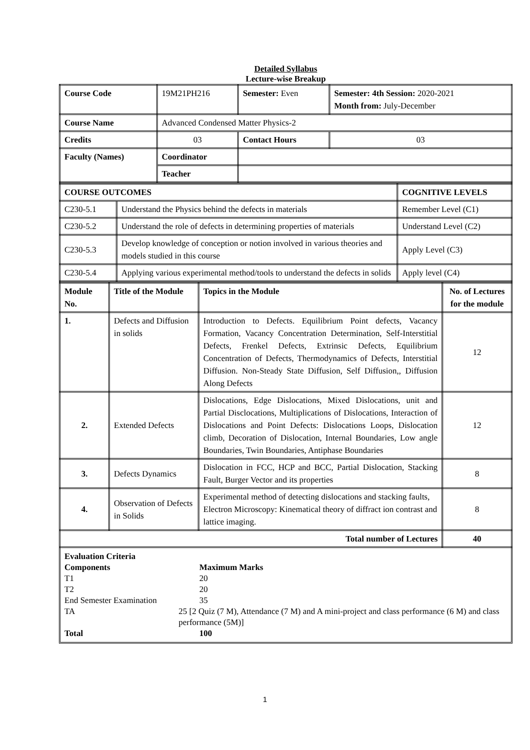Detailed Syllabus
Lecture-wise Breakup
| Course Code | 19M21PH216 | Semester: Even | | Semester: 4th Session: 2020-2021 Month from: July-December |
| Course Name | Advanced Condensed Matter Physics-2 | | | |
| Credits | 03 | | Contact Hours | 03 |
| Faculty (Names) | Coordinator | | | |
| | Teacher | | | |
| COURSE OUTCOMES | | COGNITIVE LEVELS |
| --- | --- | --- |
| C230-5.1 | Understand the Physics behind the defects in materials | Remember Level (C1) |
| C230-5.2 | Understand the role of defects in determining properties of materials | Understand Level (C2) |
| C230-5.3 | Develop knowledge of conception or notion involved in various theories and models studied in this course | Apply Level (C3) |
| C230-5.4 | Applying various experimental method/tools to understand the defects in solids | Apply level (C4) |
| Module No. | Title of the Module | Topics in the Module | No. of Lectures for the module |
| --- | --- | --- | --- |
| 1. | Defects and Diffusion in solids | Introduction to Defects. Equilibrium Point defects, Vacancy Formation, Vacancy Concentration Determination, Self-Interstitial Defects, Frenkel Defects, Extrinsic Defects, Equilibrium Concentration of Defects, Thermodynamics of Defects, Interstitial Diffusion. Non-Steady State Diffusion, Self Diffusion,, Diffusion Along Defects | 12 |
| 2. | Extended Defects | Dislocations, Edge Dislocations, Mixed Dislocations, unit and Partial Disclocations, Multiplications of Dislocations, Interaction of Dislocations and Point Defects: Dislocations Loops, Dislocation climb, Decoration of Dislocation, Internal Boundaries, Low angle Boundaries, Twin Boundaries, Antiphase Boundaries | 12 |
| 3. | Defects Dynamics | Dislocation in FCC, HCP and BCC, Partial Dislocation, Stacking Fault, Burger Vector and its properties | 8 |
| 4. | Observation of Defects in Solids | Experimental method of detecting dislocations and stacking faults, Electron Microscopy: Kinematical theory of diffract ion contrast and lattice imaging. | 8 |
| Total number of Lectures | | | 40 |
Evaluation Criteria
Components Maximum Marks
T1 20
T2 20
End Semester Examination 35
TA 25 [2 Quiz (7 M), Attendance (7 M) and A mini-project and class performance (6 M) and class performance (5M)]
Total 100
1